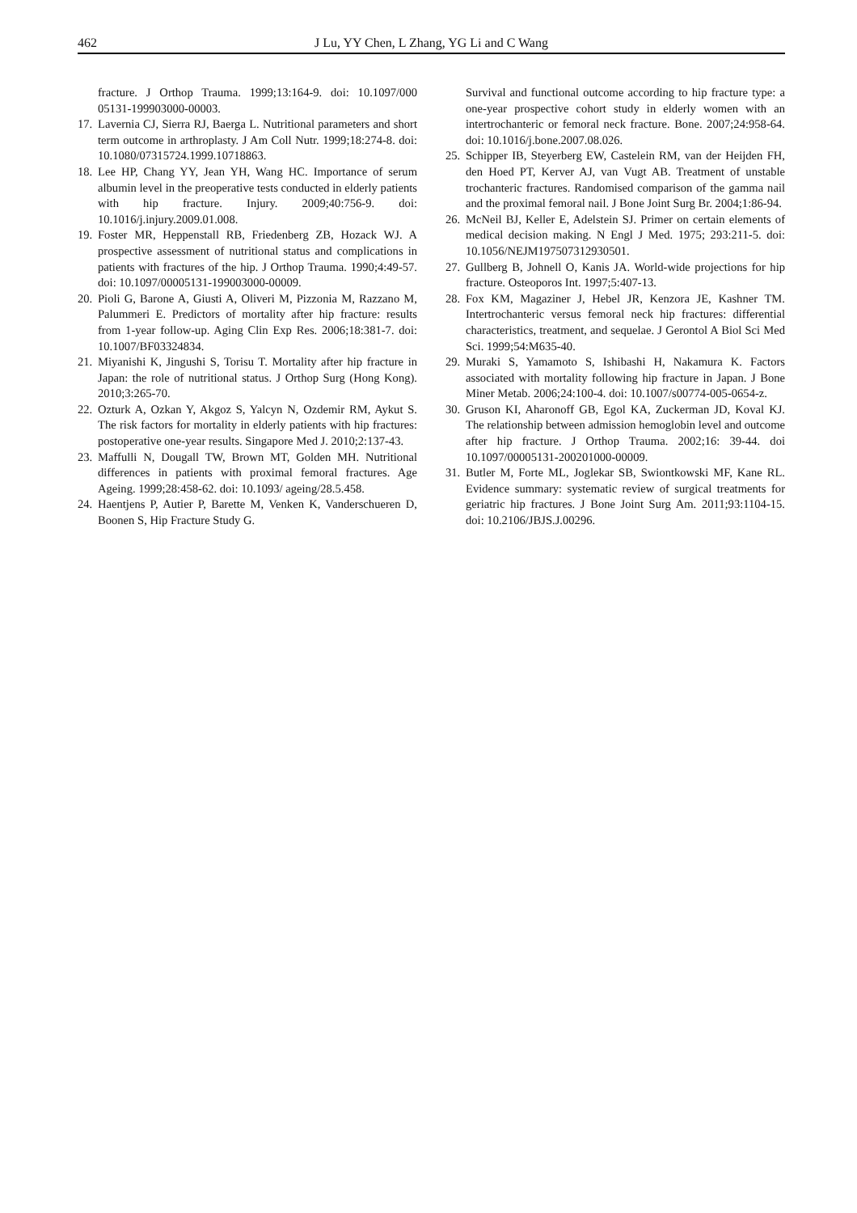462 J Lu, YY Chen, L Zhang, YG Li and C Wang
fracture. J Orthop Trauma. 1999;13:164-9. doi: 10.1097/000 05131-199903000-00003.
17. Lavernia CJ, Sierra RJ, Baerga L. Nutritional parameters and short term outcome in arthroplasty. J Am Coll Nutr. 1999;18:274-8. doi: 10.1080/07315724.1999.10718863.
18. Lee HP, Chang YY, Jean YH, Wang HC. Importance of serum albumin level in the preoperative tests conducted in elderly patients with hip fracture. Injury. 2009;40:756-9. doi: 10.1016/j.injury.2009.01.008.
19. Foster MR, Heppenstall RB, Friedenberg ZB, Hozack WJ. A prospective assessment of nutritional status and complications in patients with fractures of the hip. J Orthop Trauma. 1990;4:49-57. doi: 10.1097/00005131-199003000-00009.
20. Pioli G, Barone A, Giusti A, Oliveri M, Pizzonia M, Razzano M, Palummeri E. Predictors of mortality after hip fracture: results from 1-year follow-up. Aging Clin Exp Res. 2006;18:381-7. doi: 10.1007/BF03324834.
21. Miyanishi K, Jingushi S, Torisu T. Mortality after hip fracture in Japan: the role of nutritional status. J Orthop Surg (Hong Kong). 2010;3:265-70.
22. Ozturk A, Ozkan Y, Akgoz S, Yalcyn N, Ozdemir RM, Aykut S. The risk factors for mortality in elderly patients with hip fractures: postoperative one-year results. Singapore Med J. 2010;2:137-43.
23. Maffulli N, Dougall TW, Brown MT, Golden MH. Nutritional differences in patients with proximal femoral fractures. Age Ageing. 1999;28:458-62. doi: 10.1093/ ageing/28.5.458.
24. Haentjens P, Autier P, Barette M, Venken K, Vanderschueren D, Boonen S, Hip Fracture Study G.
Survival and functional outcome according to hip fracture type: a one-year prospective cohort study in elderly women with an intertrochanteric or femoral neck fracture. Bone. 2007;24:958-64. doi: 10.1016/j.bone.2007.08.026.
25. Schipper IB, Steyerberg EW, Castelein RM, van der Heijden FH, den Hoed PT, Kerver AJ, van Vugt AB. Treatment of unstable trochanteric fractures. Randomised comparison of the gamma nail and the proximal femoral nail. J Bone Joint Surg Br. 2004;1:86-94.
26. McNeil BJ, Keller E, Adelstein SJ. Primer on certain elements of medical decision making. N Engl J Med. 1975; 293:211-5. doi: 10.1056/NEJM197507312930501.
27. Gullberg B, Johnell O, Kanis JA. World-wide projections for hip fracture. Osteoporos Int. 1997;5:407-13.
28. Fox KM, Magaziner J, Hebel JR, Kenzora JE, Kashner TM. Intertrochanteric versus femoral neck hip fractures: differential characteristics, treatment, and sequelae. J Gerontol A Biol Sci Med Sci. 1999;54:M635-40.
29. Muraki S, Yamamoto S, Ishibashi H, Nakamura K. Factors associated with mortality following hip fracture in Japan. J Bone Miner Metab. 2006;24:100-4. doi: 10.1007/s00774-005-0654-z.
30. Gruson KI, Aharonoff GB, Egol KA, Zuckerman JD, Koval KJ. The relationship between admission hemoglobin level and outcome after hip fracture. J Orthop Trauma. 2002;16: 39-44. doi 10.1097/00005131-200201000-00009.
31. Butler M, Forte ML, Joglekar SB, Swiontkowski MF, Kane RL. Evidence summary: systematic review of surgical treatments for geriatric hip fractures. J Bone Joint Surg Am. 2011;93:1104-15. doi: 10.2106/JBJS.J.00296.